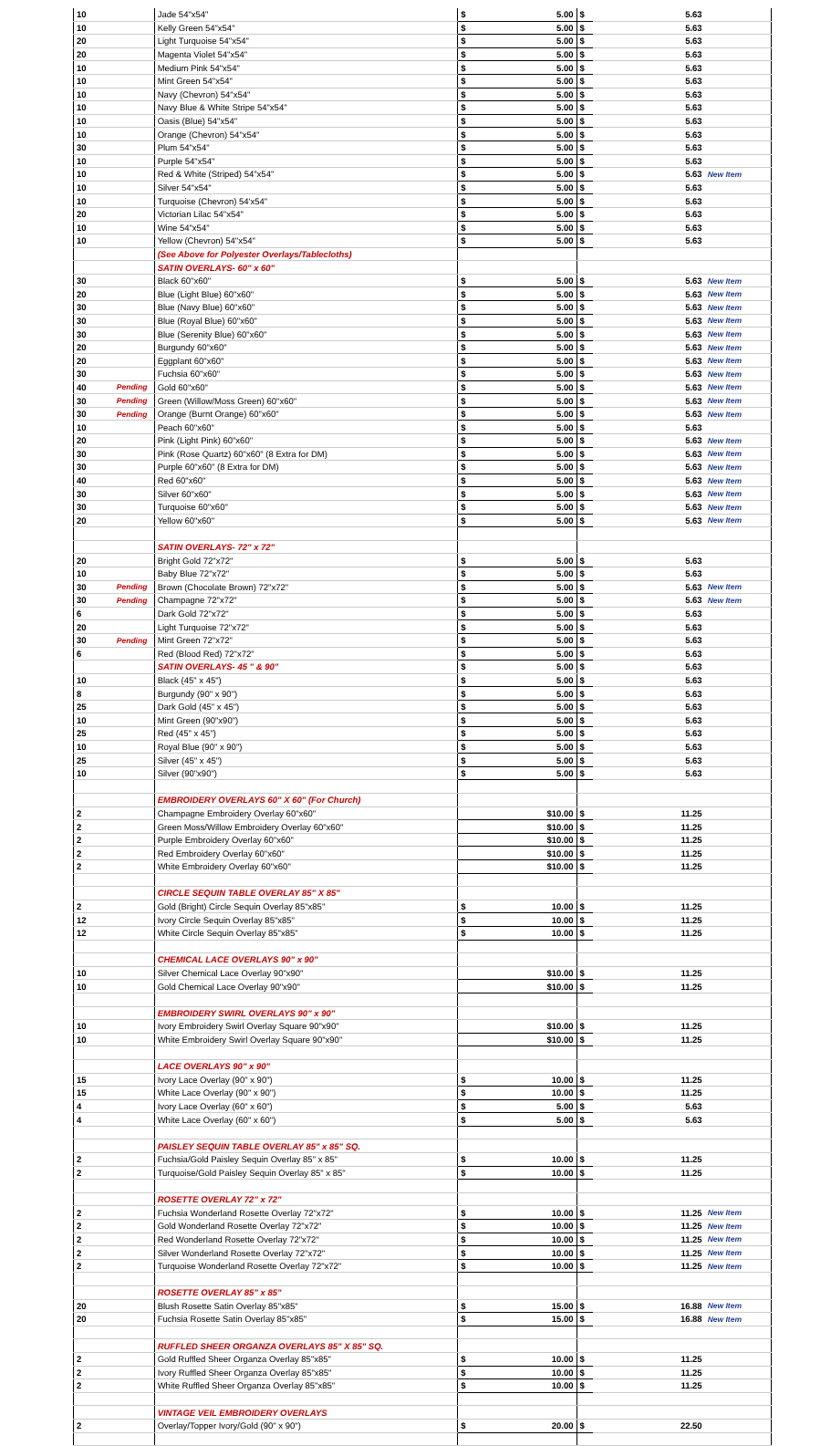| 10 | | Jade 54"x54" | $ | 5.00 | $ | 5.63 | |
| 10 | | Kelly Green 54"x54" | $ | 5.00 | $ | 5.63 | |
| 20 | | Light Turquoise 54"x54" | $ | 5.00 | $ | 5.63 | |
| 20 | | Magenta Violet 54"x54" | $ | 5.00 | $ | 5.63 | |
| 10 | | Medium Pink 54"x54" | $ | 5.00 | $ | 5.63 | |
| 10 | | Mint Green 54"x54" | $ | 5.00 | $ | 5.63 | |
| 10 | | Navy (Chevron) 54"x54" | $ | 5.00 | $ | 5.63 | |
| 10 | | Navy Blue & White Stripe 54"x54" | $ | 5.00 | $ | 5.63 | |
| 10 | | Oasis (Blue) 54"x54" | $ | 5.00 | $ | 5.63 | |
| 10 | | Orange (Chevron) 54"x54" | $ | 5.00 | $ | 5.63 | |
| 30 | | Plum 54"x54" | $ | 5.00 | $ | 5.63 | |
| 10 | | Purple 54"x54" | $ | 5.00 | $ | 5.63 | |
| 10 | | Red & White (Striped) 54"x54" | $ | 5.00 | $ | 5.63 | New Item |
| 10 | | Silver 54"x54" | $ | 5.00 | $ | 5.63 | |
| 10 | | Turquoise (Chevron) 54'x54" | $ | 5.00 | $ | 5.63 | |
| 20 | | Victorian Lilac 54"x54" | $ | 5.00 | $ | 5.63 | |
| 10 | | Wine 54"x54" | $ | 5.00 | $ | 5.63 | |
| 10 | | Yellow (Chevron) 54"x54" | $ | 5.00 | $ | 5.63 | |
| | | (See Above for Polyester Overlays/Tablecloths) | | | | | |
| | | SATIN OVERLAYS- 60" x 60" | | | | | |
| 30 | | Black 60"x60" | $ | 5.00 | $ | 5.63 | New Item |
| 20 | | Blue (Light Blue) 60"x60" | $ | 5.00 | $ | 5.63 | New Item |
| 30 | | Blue (Navy Blue) 60"x60" | $ | 5.00 | $ | 5.63 | New Item |
| 30 | | Blue (Royal Blue) 60"x60" | $ | 5.00 | $ | 5.63 | New Item |
| 30 | | Blue (Serenity Blue) 60"x60" | $ | 5.00 | $ | 5.63 | New Item |
| 20 | | Burgundy 60"x60" | $ | 5.00 | $ | 5.63 | New Item |
| 20 | | Eggplant 60"x60" | $ | 5.00 | $ | 5.63 | New Item |
| 30 | | Fuchsia 60"x60" | $ | 5.00 | $ | 5.63 | New Item |
| 40 | Pending | Gold 60"x60" | $ | 5.00 | $ | 5.63 | New Item |
| 30 | Pending | Green (Willow/Moss Green) 60"x60" | $ | 5.00 | $ | 5.63 | New Item |
| 30 | Pending | Orange (Burnt Orange) 60"x60" | $ | 5.00 | $ | 5.63 | New Item |
| 10 | | Peach 60"x60" | $ | 5.00 | $ | 5.63 | |
| 20 | | Pink (Light Pink) 60"x60" | $ | 5.00 | $ | 5.63 | New Item |
| 30 | | Pink (Rose Quartz) 60"x60" (8 Extra for DM) | $ | 5.00 | $ | 5.63 | New Item |
| 30 | | Purple 60"x60" (8 Extra for DM) | $ | 5.00 | $ | 5.63 | New Item |
| 40 | | Red 60"x60" | $ | 5.00 | $ | 5.63 | New Item |
| 30 | | Silver 60"x60" | $ | 5.00 | $ | 5.63 | New Item |
| 30 | | Turquoise 60"x60" | $ | 5.00 | $ | 5.63 | New Item |
| 20 | | Yellow 60"x60" | $ | 5.00 | $ | 5.63 | New Item |
| | | SATIN OVERLAYS- 72" x 72" | | | | | |
| 20 | | Bright Gold 72"x72" | $ | 5.00 | $ | 5.63 | |
| 10 | | Baby Blue 72"x72" | $ | 5.00 | $ | 5.63 | |
| 30 | Pending | Brown (Chocolate Brown) 72"x72" | $ | 5.00 | $ | 5.63 | New Item |
| 30 | Pending | Champagne 72"x72" | $ | 5.00 | $ | 5.63 | New Item |
| 6 | | Dark Gold 72"x72" | $ | 5.00 | $ | 5.63 | |
| 20 | | Light Turquoise 72"x72" | $ | 5.00 | $ | 5.63 | |
| 30 | Pending | Mint Green 72"x72" | $ | 5.00 | $ | 5.63 | |
| 6 | | Red (Blood Red) 72"x72" | $ | 5.00 | $ | 5.63 | |
| | | SATIN OVERLAYS- 45 " & 90" | $ | 5.00 | $ | 5.63 | |
| 10 | | Black (45" x 45") | $ | 5.00 | $ | 5.63 | |
| 8 | | Burgundy (90" x 90") | $ | 5.00 | $ | 5.63 | |
| 25 | | Dark Gold (45" x 45") | $ | 5.00 | $ | 5.63 | |
| 10 | | Mint Green (90"x90") | $ | 5.00 | $ | 5.63 | |
| 25 | | Red (45" x 45") | $ | 5.00 | $ | 5.63 | |
| 10 | | Royal Blue (90" x 90") | $ | 5.00 | $ | 5.63 | |
| 25 | | Silver (45" x 45") | $ | 5.00 | $ | 5.63 | |
| 10 | | Silver (90"x90") | $ | 5.00 | $ | 5.63 | |
| | | EMBROIDERY OVERLAYS 60" X 60" (For Church) | | | | | |
| 2 | | Champagne Embroidery Overlay 60"x60" | | $10.00 | $ | 11.25 | |
| 2 | | Green Moss/Willow Embroidery Overlay 60"x60" | | $10.00 | $ | 11.25 | |
| 2 | | Purple Embroidery Overlay 60"x60" | | $10.00 | $ | 11.25 | |
| 2 | | Red Embroidery Overlay 60"x60" | | $10.00 | $ | 11.25 | |
| 2 | | White Embroidery Overlay 60"x60" | | $10.00 | $ | 11.25 | |
| | | CIRCLE SEQUIN TABLE OVERLAY 85" X 85" | | | | | |
| 2 | | Gold (Bright) Circle Sequin Overlay 85"x85" | $ | 10.00 | $ | 11.25 | |
| 12 | | Ivory Circle Sequin Overlay 85"x85" | $ | 10.00 | $ | 11.25 | |
| 12 | | White Circle Sequin Overlay 85"x85" | $ | 10.00 | $ | 11.25 | |
| | | CHEMICAL LACE OVERLAYS 90" x 90" | | | | | |
| 10 | | Silver Chemical Lace Overlay 90"x90" | | $10.00 | $ | 11.25 | |
| 10 | | Gold Chemical Lace Overlay 90"x90" | | $10.00 | $ | 11.25 | |
| | | EMBROIDERY SWIRL OVERLAYS 90" x 90" | | | | | |
| 10 | | Ivory Embroidery Swirl Overlay Square 90"x90" | | $10.00 | $ | 11.25 | |
| 10 | | White Embroidery Swirl Overlay Square 90"x90" | | $10.00 | $ | 11.25 | |
| | | LACE OVERLAYS 90" x 90" | | | | | |
| 15 | | Ivory Lace Overlay (90" x 90") | $ | 10.00 | $ | 11.25 | |
| 15 | | White Lace Overlay (90" x 90") | $ | 10.00 | $ | 11.25 | |
| 4 | | Ivory Lace Overlay (60" x 60") | $ | 5.00 | $ | 5.63 | |
| 4 | | White Lace Overlay (60" x 60") | $ | 5.00 | $ | 5.63 | |
| | | PAISLEY SEQUIN TABLE OVERLAY 85" x 85" SQ. | | | | | |
| 2 | | Fuchsia/Gold Paisley Sequin Overlay 85" x 85" | $ | 10.00 | $ | 11.25 | |
| 2 | | Turquoise/Gold Paisley Sequin Overlay 85" x 85" | $ | 10.00 | $ | 11.25 | |
| | | ROSETTE OVERLAY 72" x 72" | | | | | |
| 2 | | Fuchsia Wonderland Rosette Overlay 72"x72" | $ | 10.00 | $ | 11.25 | New Item |
| 2 | | Gold Wonderland Rosette Overlay 72"x72" | $ | 10.00 | $ | 11.25 | New Item |
| 2 | | Red Wonderland Rosette Overlay 72"x72" | $ | 10.00 | $ | 11.25 | New Item |
| 2 | | Silver Wonderland Rosette Overlay 72"x72" | $ | 10.00 | $ | 11.25 | New Item |
| 2 | | Turquoise Wonderland Rosette Overlay 72"x72" | $ | 10.00 | $ | 11.25 | New Item |
| | | ROSETTE OVERLAY 85" x 85" | | | | | |
| 20 | | Blush Rosette Satin Overlay 85"x85" | $ | 15.00 | $ | 16.88 | New Item |
| 20 | | Fuchsia Rosette Satin Overlay 85"x85" | $ | 15.00 | $ | 16.88 | New Item |
| | | RUFFLED SHEER ORGANZA OVERLAYS 85" X 85" SQ. | | | | | |
| 2 | | Gold Ruffled Sheer Organza Overlay 85"x85" | $ | 10.00 | $ | 11.25 | |
| 2 | | Ivory Ruffled Sheer Organza Overlay 85"x85" | $ | 10.00 | $ | 11.25 | |
| 2 | | White Ruffled Sheer Organza Overlay 85"x85" | $ | 10.00 | $ | 11.25 | |
| | | VINTAGE VEIL EMBROIDERY OVERLAYS | | | | | |
| 2 | | Overlay/Topper Ivory/Gold (90" x 90") | $ | 20.00 | $ | 22.50 | |